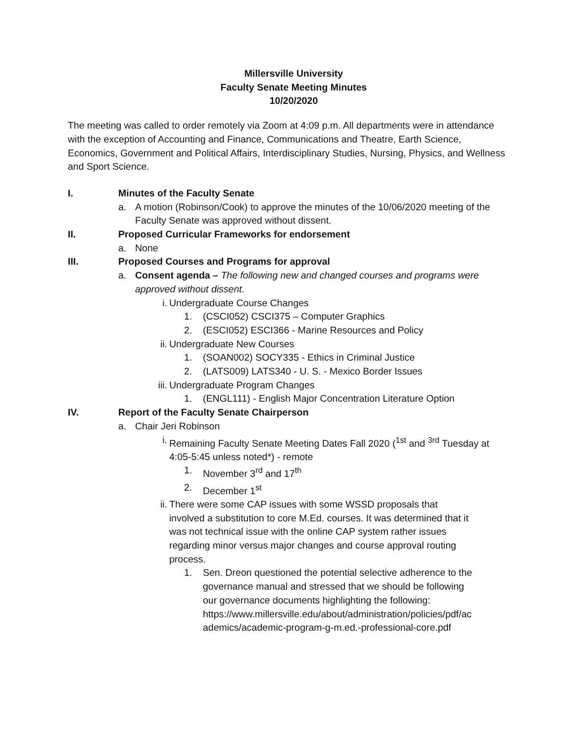Millersville University
Faculty Senate Meeting Minutes
10/20/2020
The meeting was called to order remotely via Zoom at 4:09 p.m. All departments were in attendance with the exception of Accounting and Finance, Communications and Theatre, Earth Science, Economics, Government and Political Affairs, Interdisciplinary Studies, Nursing, Physics, and Wellness and Sport Science.
I. Minutes of the Faculty Senate
a. A motion (Robinson/Cook) to approve the minutes of the 10/06/2020 meeting of the Faculty Senate was approved without dissent.
II. Proposed Curricular Frameworks for endorsement
a. None
III. Proposed Courses and Programs for approval
a. Consent agenda – The following new and changed courses and programs were approved without dissent.
i. Undergraduate Course Changes
1. (CSCI052) CSCI375 – Computer Graphics
2. (ESCI052) ESCI366 - Marine Resources and Policy
ii. Undergraduate New Courses
1. (SOAN002) SOCY335 - Ethics in Criminal Justice
2. (LATS009) LATS340 - U. S. - Mexico Border Issues
iii. Undergraduate Program Changes
1. (ENGL111) - English Major Concentration Literature Option
IV. Report of the Faculty Senate Chairperson
a. Chair Jeri Robinson
i. Remaining Faculty Senate Meeting Dates Fall 2020 (<sup>1st</sup> and <sup>3rd</sup> Tuesday at 4:05-5:45 unless noted*) - remote
1. November 3<sup>rd</sup> and 17<sup>th</sup>
2. December 1<sup>st</sup>
ii. There were some CAP issues with some WSSD proposals that involved a substitution to core M.Ed. courses. It was determined that it was not technical issue with the online CAP system rather issues regarding minor versus major changes and course approval routing process.
1. Sen. Dreon questioned the potential selective adherence to the governance manual and stressed that we should be following our governance documents highlighting the following:
https://www.millersville.edu/about/administration/policies/pdf/academics/academic-program-g-m.ed.-professional-core.pdf